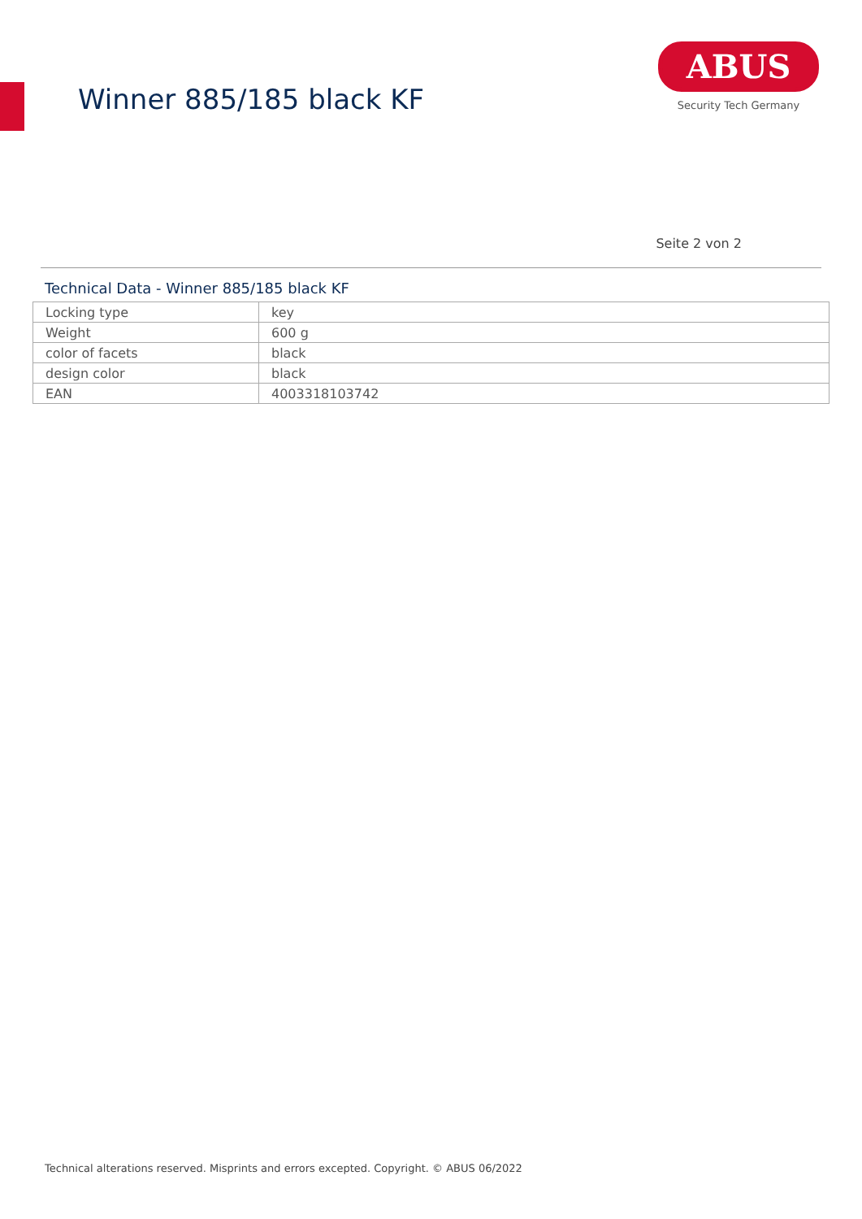Winner 885/185 black KF
ABUS
Security Tech Germany
Seite 2 von 2
Technical Data - Winner 885/185 black KF
| Locking type | key |
| Weight | 600 g |
| color of facets | black |
| design color | black |
| EAN | 4003318103742 |
Technical alterations reserved. Misprints and errors excepted. Copyright. © ABUS 06/2022